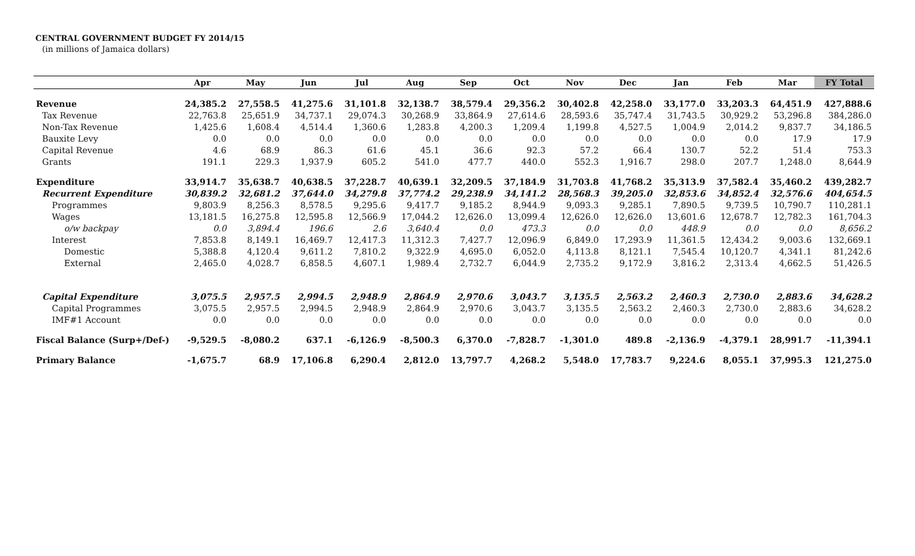CENTRAL GOVERNMENT BUDGET FY 2014/15
(in millions of Jamaica dollars)
| | Apr | May | Jun | Jul | Aug | Sep | Oct | Nov | Dec | Jan | Feb | Mar | FY Total |
| --- | --- | --- | --- | --- | --- | --- | --- | --- | --- | --- | --- | --- | --- |
| Revenue | 24,385.2 | 27,558.5 | 41,275.6 | 31,101.8 | 32,138.7 | 38,579.4 | 29,356.2 | 30,402.8 | 42,258.0 | 33,177.0 | 33,203.3 | 64,451.9 | 427,888.6 |
| Tax Revenue | 22,763.8 | 25,651.9 | 34,737.1 | 29,074.3 | 30,268.9 | 33,864.9 | 27,614.6 | 28,593.6 | 35,747.4 | 31,743.5 | 30,929.2 | 53,296.8 | 384,286.0 |
| Non-Tax Revenue | 1,425.6 | 1,608.4 | 4,514.4 | 1,360.6 | 1,283.8 | 4,200.3 | 1,209.4 | 1,199.8 | 4,527.5 | 1,004.9 | 2,014.2 | 9,837.7 | 34,186.5 |
| Bauxite Levy | 0.0 | 0.0 | 0.0 | 0.0 | 0.0 | 0.0 | 0.0 | 0.0 | 0.0 | 0.0 | 0.0 | 17.9 | 17.9 |
| Capital Revenue | 4.6 | 68.9 | 86.3 | 61.6 | 45.1 | 36.6 | 92.3 | 57.2 | 66.4 | 130.7 | 52.2 | 51.4 | 753.3 |
| Grants | 191.1 | 229.3 | 1,937.9 | 605.2 | 541.0 | 477.7 | 440.0 | 552.3 | 1,916.7 | 298.0 | 207.7 | 1,248.0 | 8,644.9 |
| Expenditure | 33,914.7 | 35,638.7 | 40,638.5 | 37,228.7 | 40,639.1 | 32,209.5 | 37,184.9 | 31,703.8 | 41,768.2 | 35,313.9 | 37,582.4 | 35,460.2 | 439,282.7 |
| Recurrent Expenditure | 30,839.2 | 32,681.2 | 37,644.0 | 34,279.8 | 37,774.2 | 29,238.9 | 34,141.2 | 28,568.3 | 39,205.0 | 32,853.6 | 34,852.4 | 32,576.6 | 404,654.5 |
| Programmes | 9,803.9 | 8,256.3 | 8,578.5 | 9,295.6 | 9,417.7 | 9,185.2 | 8,944.9 | 9,093.3 | 9,285.1 | 7,890.5 | 9,739.5 | 10,790.7 | 110,281.1 |
| Wages | 13,181.5 | 16,275.8 | 12,595.8 | 12,566.9 | 17,044.2 | 12,626.0 | 13,099.4 | 12,626.0 | 12,626.0 | 13,601.6 | 12,678.7 | 12,782.3 | 161,704.3 |
| o/w backpay | 0.0 | 3,894.4 | 196.6 | 2.6 | 3,640.4 | 0.0 | 473.3 | 0.0 | 0.0 | 448.9 | 0.0 | 0.0 | 8,656.2 |
| Interest | 7,853.8 | 8,149.1 | 16,469.7 | 12,417.3 | 11,312.3 | 7,427.7 | 12,096.9 | 6,849.0 | 17,293.9 | 11,361.5 | 12,434.2 | 9,003.6 | 132,669.1 |
| Domestic | 5,388.8 | 4,120.4 | 9,611.2 | 7,810.2 | 9,322.9 | 4,695.0 | 6,052.0 | 4,113.8 | 8,121.1 | 7,545.4 | 10,120.7 | 4,341.1 | 81,242.6 |
| External | 2,465.0 | 4,028.7 | 6,858.5 | 4,607.1 | 1,989.4 | 2,732.7 | 6,044.9 | 2,735.2 | 9,172.9 | 3,816.2 | 2,313.4 | 4,662.5 | 51,426.5 |
| Capital Expenditure | 3,075.5 | 2,957.5 | 2,994.5 | 2,948.9 | 2,864.9 | 2,970.6 | 3,043.7 | 3,135.5 | 2,563.2 | 2,460.3 | 2,730.0 | 2,883.6 | 34,628.2 |
| Capital Programmes | 3,075.5 | 2,957.5 | 2,994.5 | 2,948.9 | 2,864.9 | 2,970.6 | 3,043.7 | 3,135.5 | 2,563.2 | 2,460.3 | 2,730.0 | 2,883.6 | 34,628.2 |
| IMF#1 Account | 0.0 | 0.0 | 0.0 | 0.0 | 0.0 | 0.0 | 0.0 | 0.0 | 0.0 | 0.0 | 0.0 | 0.0 | 0.0 |
| Fiscal Balance (Surp+/Def-) | -9,529.5 | -8,080.2 | 637.1 | -6,126.9 | -8,500.3 | 6,370.0 | -7,828.7 | -1,301.0 | 489.8 | -2,136.9 | -4,379.1 | 28,991.7 | -11,394.1 |
| Primary Balance | -1,675.7 | 68.9 | 17,106.8 | 6,290.4 | 2,812.0 | 13,797.7 | 4,268.2 | 5,548.0 | 17,783.7 | 9,224.6 | 8,055.1 | 37,995.3 | 121,275.0 |